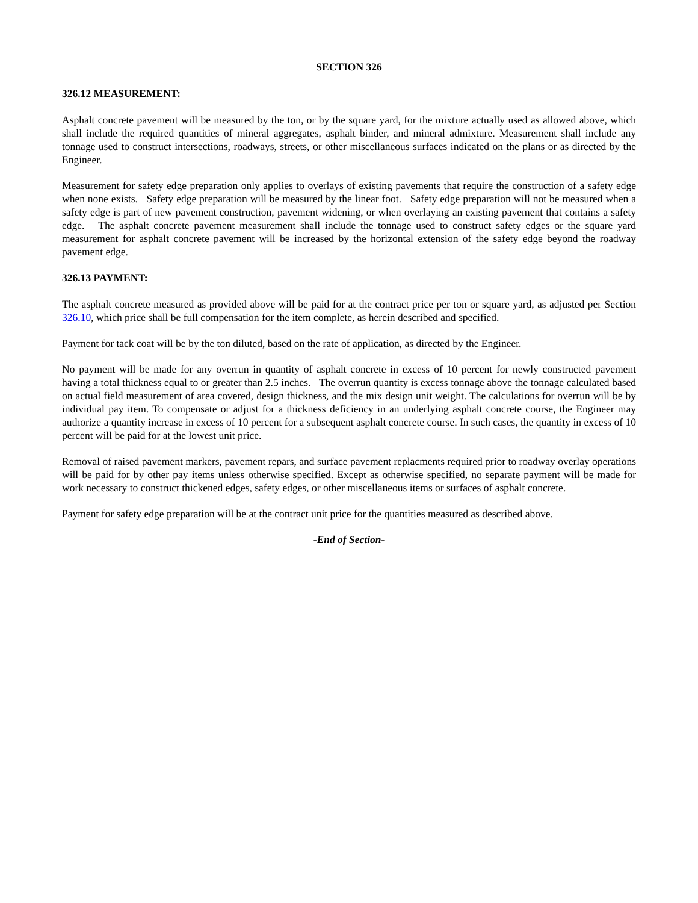SECTION 326
326.12 MEASUREMENT:
Asphalt concrete pavement will be measured by the ton, or by the square yard, for the mixture actually used as allowed above, which shall include the required quantities of mineral aggregates, asphalt binder, and mineral admixture. Measurement shall include any tonnage used to construct intersections, roadways, streets, or other miscellaneous surfaces indicated on the plans or as directed by the Engineer.
Measurement for safety edge preparation only applies to overlays of existing pavements that require the construction of a safety edge when none exists. Safety edge preparation will be measured by the linear foot. Safety edge preparation will not be measured when a safety edge is part of new pavement construction, pavement widening, or when overlaying an existing pavement that contains a safety edge. The asphalt concrete pavement measurement shall include the tonnage used to construct safety edges or the square yard measurement for asphalt concrete pavement will be increased by the horizontal extension of the safety edge beyond the roadway pavement edge.
326.13 PAYMENT:
The asphalt concrete measured as provided above will be paid for at the contract price per ton or square yard, as adjusted per Section 326.10, which price shall be full compensation for the item complete, as herein described and specified.
Payment for tack coat will be by the ton diluted, based on the rate of application, as directed by the Engineer.
No payment will be made for any overrun in quantity of asphalt concrete in excess of 10 percent for newly constructed pavement having a total thickness equal to or greater than 2.5 inches. The overrun quantity is excess tonnage above the tonnage calculated based on actual field measurement of area covered, design thickness, and the mix design unit weight. The calculations for overrun will be by individual pay item. To compensate or adjust for a thickness deficiency in an underlying asphalt concrete course, the Engineer may authorize a quantity increase in excess of 10 percent for a subsequent asphalt concrete course. In such cases, the quantity in excess of 10 percent will be paid for at the lowest unit price.
Removal of raised pavement markers, pavement repars, and surface pavement replacments required prior to roadway overlay operations will be paid for by other pay items unless otherwise specified. Except as otherwise specified, no separate payment will be made for work necessary to construct thickened edges, safety edges, or other miscellaneous items or surfaces of asphalt concrete.
Payment for safety edge preparation will be at the contract unit price for the quantities measured as described above.
-End of Section-